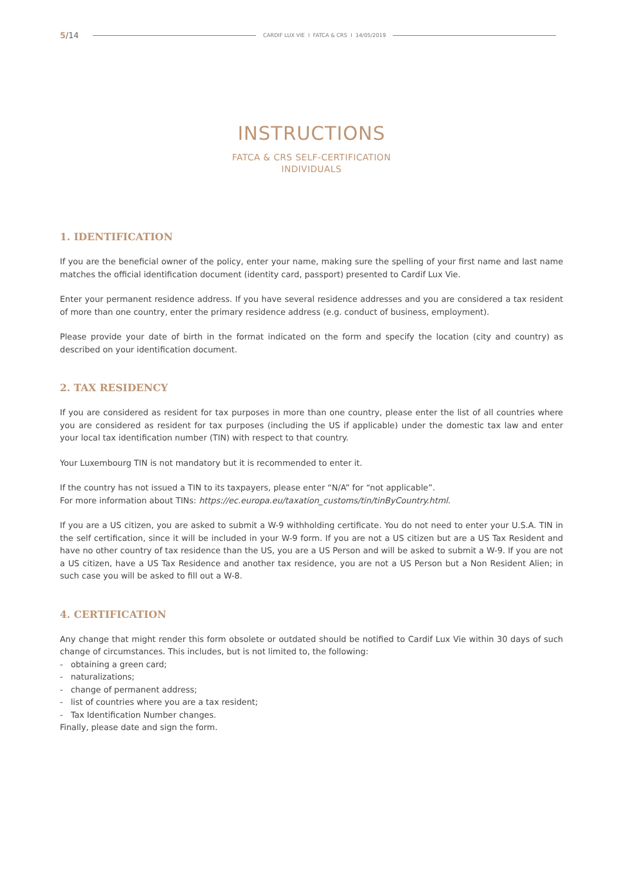5/14 CARDIF LUX VIE I FATCA & CRS I 14/05/2019
INSTRUCTIONS
FATCA & CRS SELF-CERTIFICATION
INDIVIDUALS
1. IDENTIFICATION
If you are the beneficial owner of the policy, enter your name, making sure the spelling of your first name and last name matches the official identification document (identity card, passport) presented to Cardif Lux Vie.
Enter your permanent residence address. If you have several residence addresses and you are considered a tax resident of more than one country, enter the primary residence address (e.g. conduct of business, employment).
Please provide your date of birth in the format indicated on the form and specify the location (city and country) as described on your identification document.
2. TAX RESIDENCY
If you are considered as resident for tax purposes in more than one country, please enter the list of all countries where you are considered as resident for tax purposes (including the US if applicable) under the domestic tax law and enter your local tax identification number (TIN) with respect to that country.
Your Luxembourg TIN is not mandatory but it is recommended to enter it.
If the country has not issued a TIN to its taxpayers, please enter “N/A” for “not applicable”.
For more information about TINs: https://ec.europa.eu/taxation_customs/tin/tinByCountry.html.
If you are a US citizen, you are asked to submit a W-9 withholding certificate. You do not need to enter your U.S.A. TIN in the self certification, since it will be included in your W-9 form. If you are not a US citizen but are a US Tax Resident and have no other country of tax residence than the US, you are a US Person and will be asked to submit a W-9. If you are not a US citizen, have a US Tax Residence and another tax residence, you are not a US Person but a Non Resident Alien; in such case you will be asked to fill out a W-8.
4. CERTIFICATION
Any change that might render this form obsolete or outdated should be notified to Cardif Lux Vie within 30 days of such change of circumstances. This includes, but is not limited to, the following:
- obtaining a green card;
- naturalizations;
- change of permanent address;
- list of countries where you are a tax resident;
- Tax Identification Number changes.
Finally, please date and sign the form.